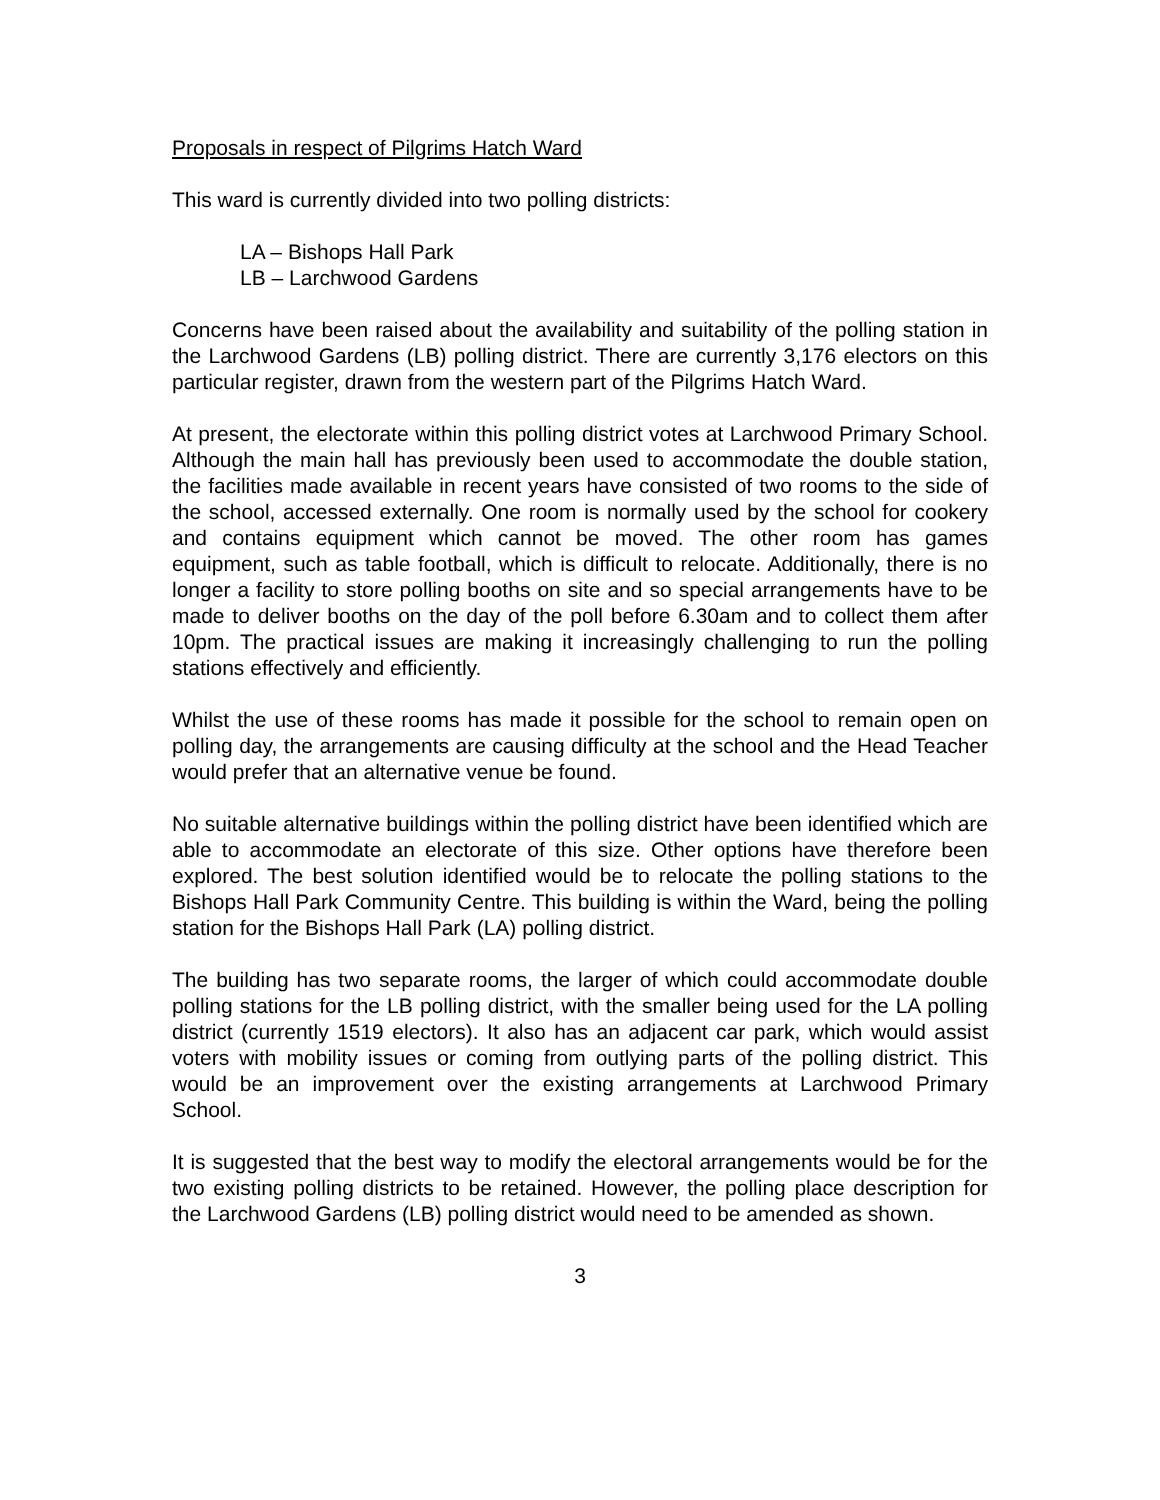Proposals in respect of Pilgrims Hatch Ward
This ward is currently divided into two polling districts:
LA – Bishops Hall Park
LB – Larchwood Gardens
Concerns have been raised about the availability and suitability of the polling station in the Larchwood Gardens (LB) polling district. There are currently 3,176 electors on this particular register, drawn from the western part of the Pilgrims Hatch Ward.
At present, the electorate within this polling district votes at Larchwood Primary School. Although the main hall has previously been used to accommodate the double station, the facilities made available in recent years have consisted of two rooms to the side of the school, accessed externally. One room is normally used by the school for cookery and contains equipment which cannot be moved. The other room has games equipment, such as table football, which is difficult to relocate. Additionally, there is no longer a facility to store polling booths on site and so special arrangements have to be made to deliver booths on the day of the poll before 6.30am and to collect them after 10pm. The practical issues are making it increasingly challenging to run the polling stations effectively and efficiently.
Whilst the use of these rooms has made it possible for the school to remain open on polling day, the arrangements are causing difficulty at the school and the Head Teacher would prefer that an alternative venue be found.
No suitable alternative buildings within the polling district have been identified which are able to accommodate an electorate of this size. Other options have therefore been explored. The best solution identified would be to relocate the polling stations to the Bishops Hall Park Community Centre. This building is within the Ward, being the polling station for the Bishops Hall Park (LA) polling district.
The building has two separate rooms, the larger of which could accommodate double polling stations for the LB polling district, with the smaller being used for the LA polling district (currently 1519 electors). It also has an adjacent car park, which would assist voters with mobility issues or coming from outlying parts of the polling district. This would be an improvement over the existing arrangements at Larchwood Primary School.
It is suggested that the best way to modify the electoral arrangements would be for the two existing polling districts to be retained. However, the polling place description for the Larchwood Gardens (LB) polling district would need to be amended as shown.
3